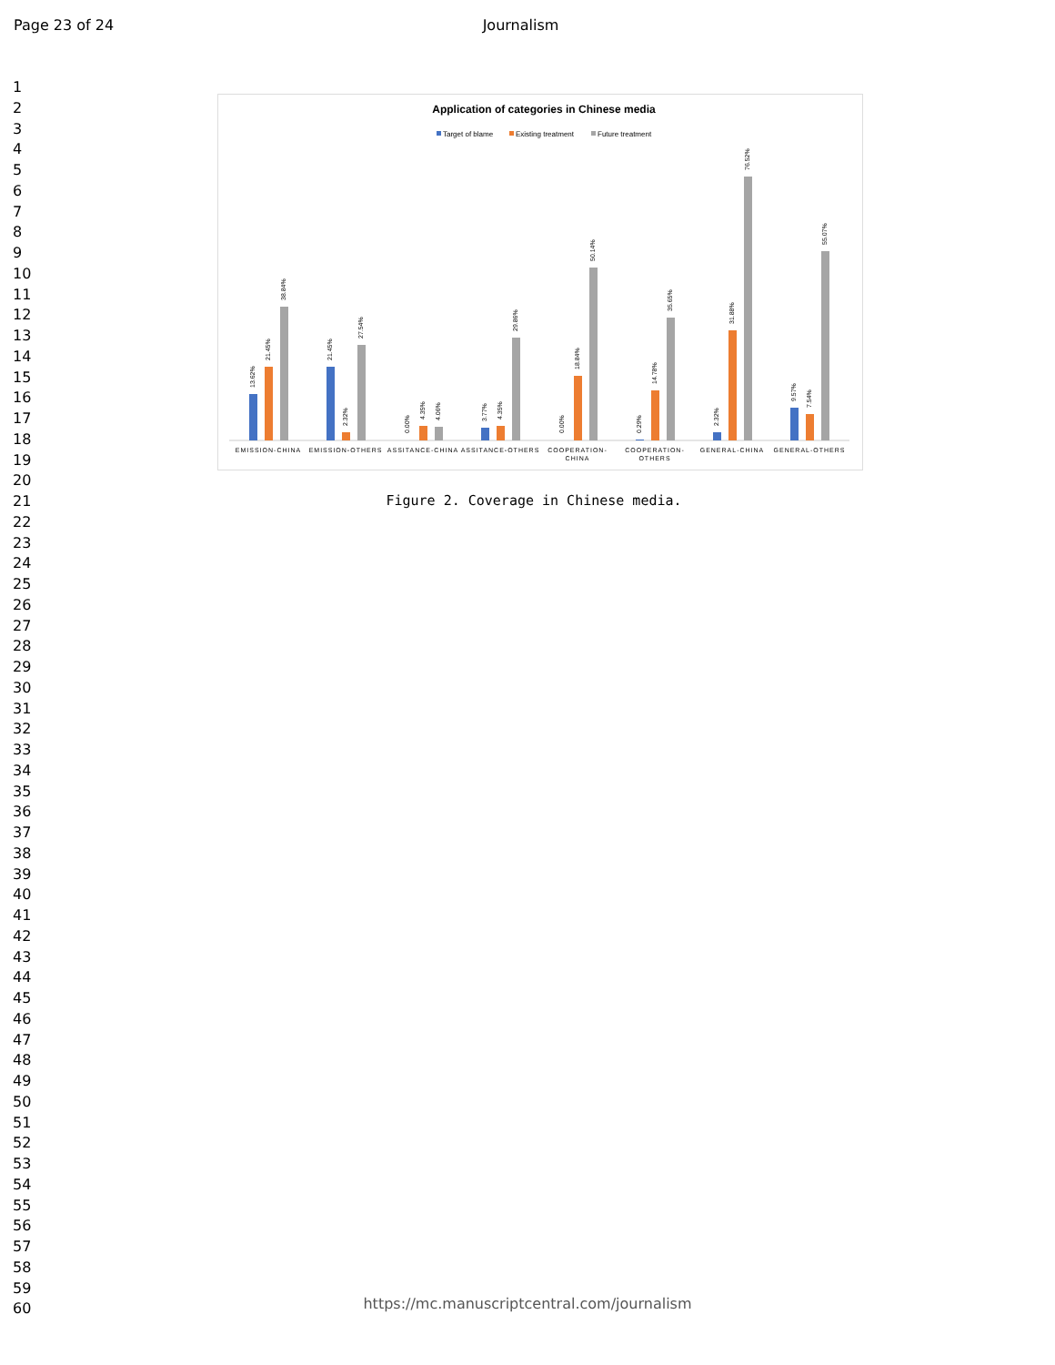Page 23 of 24 Journalism
1
2
3
4
5
6
7
8
9
10
11
12
13
14
15
16
17
18
19
20
21
22
23
24
25
26
27
28
29
30
31
32
33
34
35
36
37
38
39
40
41
42
43
44
45
46
47
48
49
50
51
52
53
54
55
56
57
58
59
60
Application of categories in Chinese media
Target of blame
Existing treatment
Future treatment
EMISSION-CHINA
EMISSION-OTHERS
ASSITANCE-CHINA
ASSITANCE-OTHERS
COOPERATION-
CHINA
COOPERATION-
OTHERS
GENERAL-CHINA
GENERAL-OTHERS
13.62%
21.45%
38.84%
21.45%
2.32%
27.54%
0.00%
4.35%
4.06%
3.77%
4.35%
29.86%
0.00%
18.84%
50.14%
0.29%
14.78%
35.65%
2.32%
31.88%
76.52%
9.57%
7.54%
55.07%
Figure 2. Coverage in Chinese media.
https://mc.manuscriptcentral.com/journalism